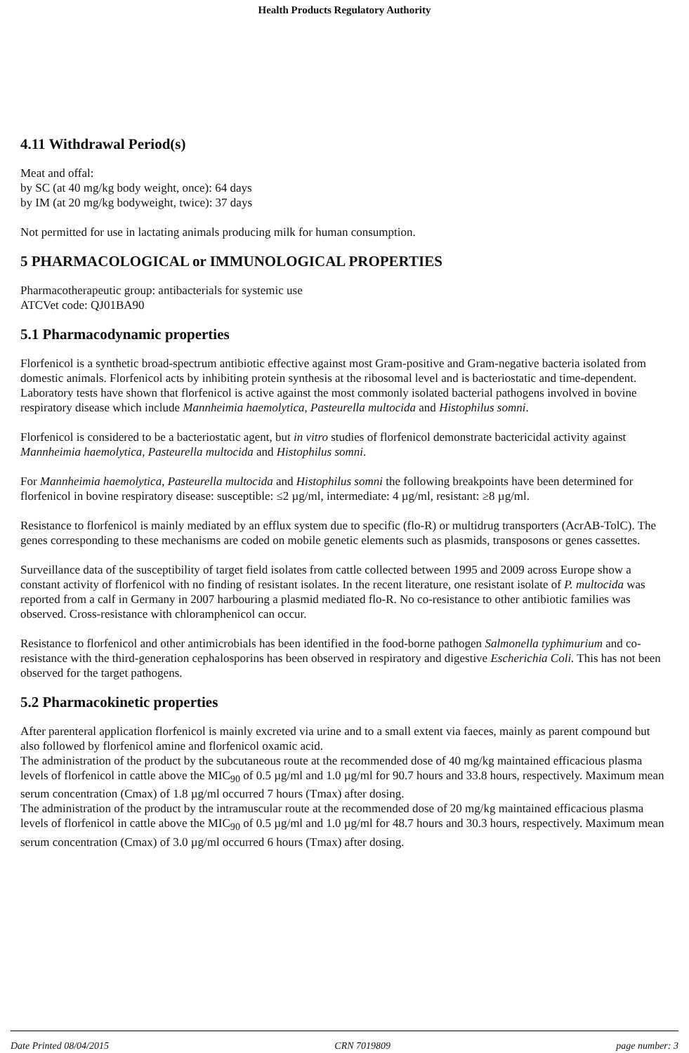Health Products Regulatory Authority
4.11 Withdrawal Period(s)
Meat and offal:
by SC (at 40 mg/kg body weight, once): 64 days
by IM (at 20 mg/kg bodyweight, twice): 37 days
Not permitted for use in lactating animals producing milk for human consumption.
5 PHARMACOLOGICAL or IMMUNOLOGICAL PROPERTIES
Pharmacotherapeutic group: antibacterials for systemic use
ATCVet code: QJ01BA90
5.1 Pharmacodynamic properties
Florfenicol is a synthetic broad-spectrum antibiotic effective against most Gram-positive and Gram-negative bacteria isolated from domestic animals. Florfenicol acts by inhibiting protein synthesis at the ribosomal level and is bacteriostatic and time-dependent. Laboratory tests have shown that florfenicol is active against the most commonly isolated bacterial pathogens involved in bovine respiratory disease which include Mannheimia haemolytica, Pasteurella multocida and Histophilus somni.
Florfenicol is considered to be a bacteriostatic agent, but in vitro studies of florfenicol demonstrate bactericidal activity against Mannheimia haemolytica, Pasteurella multocida and Histophilus somni.
For Mannheimia haemolytica, Pasteurella multocida and Histophilus somni the following breakpoints have been determined for florfenicol in bovine respiratory disease: susceptible: ≤2 µg/ml, intermediate: 4 µg/ml, resistant: ≥8 µg/ml.
Resistance to florfenicol is mainly mediated by an efflux system due to specific (flo-R) or multidrug transporters (AcrAB-TolC). The genes corresponding to these mechanisms are coded on mobile genetic elements such as plasmids, transposons or genes cassettes.
Surveillance data of the susceptibility of target field isolates from cattle collected between 1995 and 2009 across Europe show a constant activity of florfenicol with no finding of resistant isolates. In the recent literature, one resistant isolate of P. multocida was reported from a calf in Germany in 2007 harbouring a plasmid mediated flo-R. No co-resistance to other antibiotic families was observed. Cross-resistance with chloramphenicol can occur.
Resistance to florfenicol and other antimicrobials has been identified in the food-borne pathogen Salmonella typhimurium and co-resistance with the third-generation cephalosporins has been observed in respiratory and digestive Escherichia Coli. This has not been observed for the target pathogens.
5.2 Pharmacokinetic properties
After parenteral application florfenicol is mainly excreted via urine and to a small extent via faeces, mainly as parent compound but also followed by florfenicol amine and florfenicol oxamic acid.
The administration of the product by the subcutaneous route at the recommended dose of 40 mg/kg maintained efficacious plasma levels of florfenicol in cattle above the MIC<sub>90</sub> of 0.5 µg/ml and 1.0 µg/ml for 90.7 hours and 33.8 hours, respectively. Maximum mean serum concentration (Cmax) of 1.8 µg/ml occurred 7 hours (Tmax) after dosing.
The administration of the product by the intramuscular route at the recommended dose of 20 mg/kg maintained efficacious plasma levels of florfenicol in cattle above the MIC<sub>90</sub> of 0.5 µg/ml and 1.0 µg/ml for 48.7 hours and 30.3 hours, respectively. Maximum mean serum concentration (Cmax) of 3.0 µg/ml occurred 6 hours (Tmax) after dosing.
Date Printed 08/04/2015 CRN 7019809 page number: 3